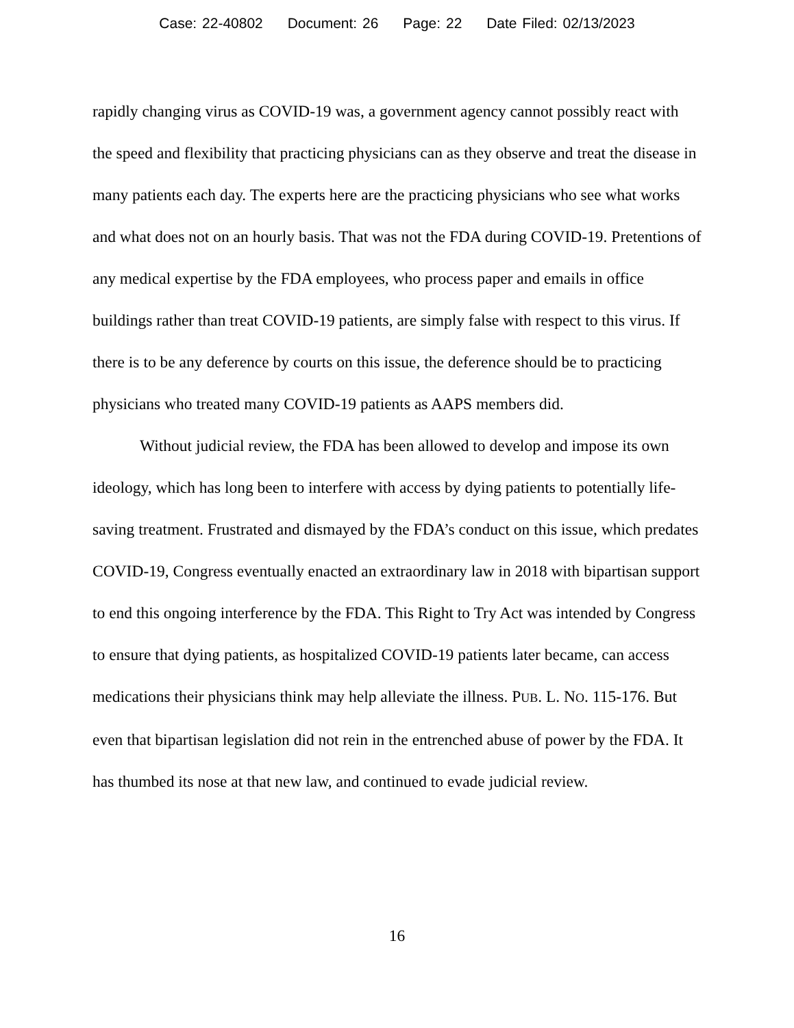Case: 22-40802 Document: 26 Page: 22 Date Filed: 02/13/2023
rapidly changing virus as COVID-19 was, a government agency cannot possibly react with the speed and flexibility that practicing physicians can as they observe and treat the disease in many patients each day. The experts here are the practicing physicians who see what works and what does not on an hourly basis. That was not the FDA during COVID-19. Pretentions of any medical expertise by the FDA employees, who process paper and emails in office buildings rather than treat COVID-19 patients, are simply false with respect to this virus. If there is to be any deference by courts on this issue, the deference should be to practicing physicians who treated many COVID-19 patients as AAPS members did.
Without judicial review, the FDA has been allowed to develop and impose its own ideology, which has long been to interfere with access by dying patients to potentially life-saving treatment. Frustrated and dismayed by the FDA’s conduct on this issue, which predates COVID-19, Congress eventually enacted an extraordinary law in 2018 with bipartisan support to end this ongoing interference by the FDA. This Right to Try Act was intended by Congress to ensure that dying patients, as hospitalized COVID-19 patients later became, can access medications their physicians think may help alleviate the illness. PUB. L. NO. 115-176. But even that bipartisan legislation did not rein in the entrenched abuse of power by the FDA. It has thumbed its nose at that new law, and continued to evade judicial review.
16